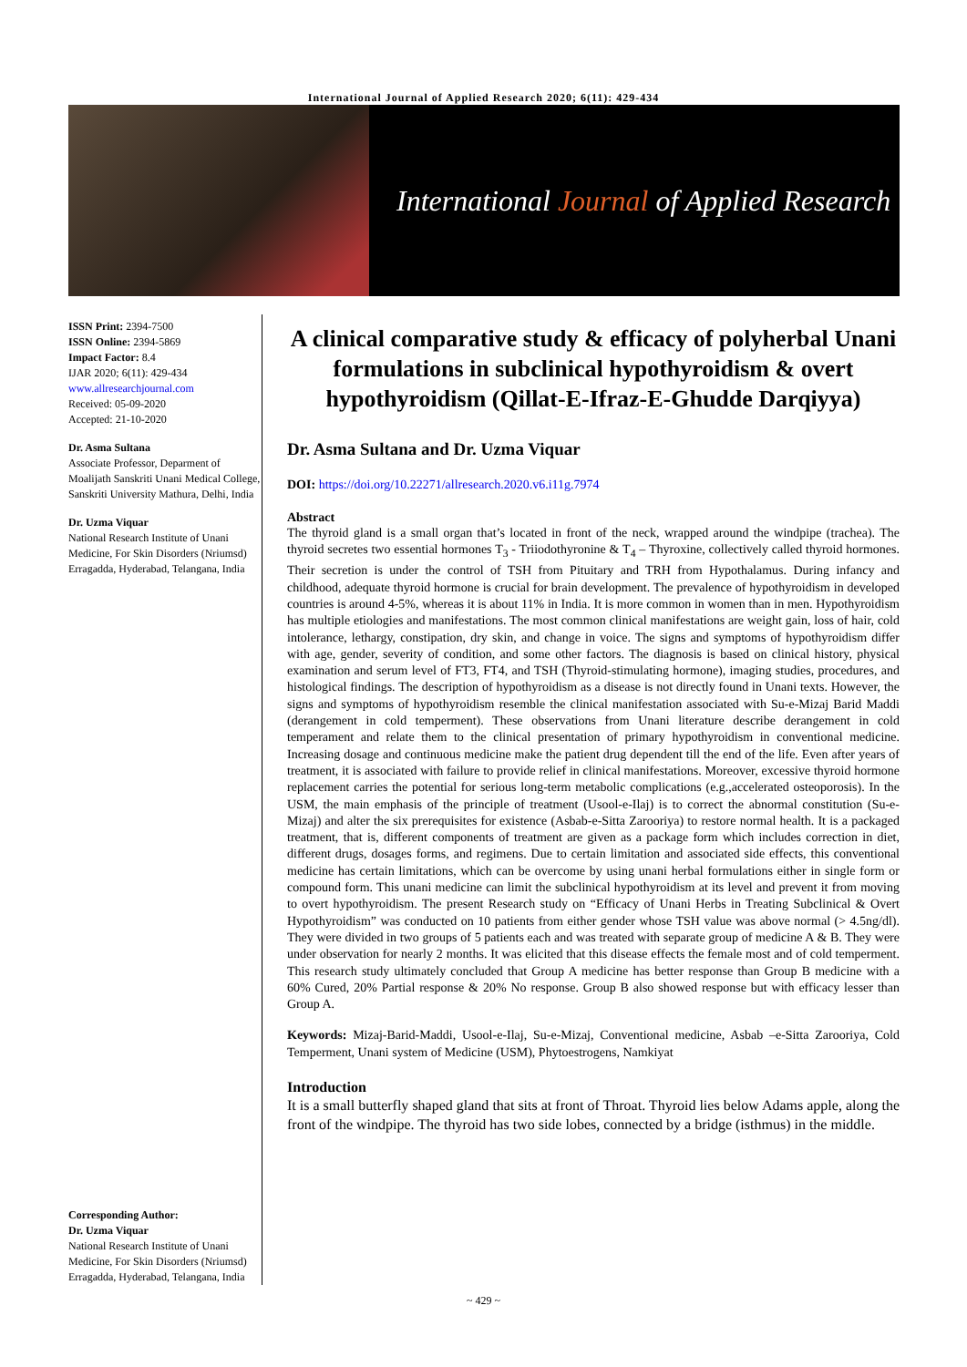International Journal of Applied Research 2020; 6(11): 429-434
International Journal of Applied Research
ISSN Print: 2394-7500
ISSN Online: 2394-5869
Impact Factor: 8.4
IJAR 2020; 6(11): 429-434
www.allresearchjournal.com
Received: 05-09-2020
Accepted: 21-10-2020
Dr. Asma Sultana
Associate Professor, Deparment of Moalijath Sanskriti Unani Medical College, Sanskriti University Mathura, Delhi, India
Dr. Uzma Viquar
National Research Institute of Unani Medicine, For Skin Disorders (Nriumsd) Erragadda, Hyderabad, Telangana, India
Corresponding Author:
Dr. Uzma Viquar
National Research Institute of Unani Medicine, For Skin Disorders (Nriumsd) Erragadda, Hyderabad, Telangana, India
A clinical comparative study & efficacy of polyherbal Unani formulations in subclinical hypothyroidism & overt hypothyroidism (Qillat-E-Ifraz-E-Ghudde Darqiyya)
Dr. Asma Sultana and Dr. Uzma Viquar
DOI: https://doi.org/10.22271/allresearch.2020.v6.i11g.7974
Abstract
The thyroid gland is a small organ that’s located in front of the neck, wrapped around the windpipe (trachea). The thyroid secretes two essential hormones T<sub>3</sub> - Triiodothyronine & T<sub>4</sub> – Thyroxine, collectively called thyroid hormones. Their secretion is under the control of TSH from Pituitary and TRH from Hypothalamus. During infancy and childhood, adequate thyroid hormone is crucial for brain development. The prevalence of hypothyroidism in developed countries is around 4-5%, whereas it is about 11% in India. It is more common in women than in men. Hypothyroidism has multiple etiologies and manifestations. The most common clinical manifestations are weight gain, loss of hair, cold intolerance, lethargy, constipation, dry skin, and change in voice. The signs and symptoms of hypothyroidism differ with age, gender, severity of condition, and some other factors. The diagnosis is based on clinical history, physical examination and serum level of FT3, FT4, and TSH (Thyroid-stimulating hormone), imaging studies, procedures, and histological findings. The description of hypothyroidism as a disease is not directly found in Unani texts. However, the signs and symptoms of hypothyroidism resemble the clinical manifestation associated with Su-e-Mizaj Barid Maddi (derangement in cold temperment). These observations from Unani literature describe derangement in cold temperament and relate them to the clinical presentation of primary hypothyroidism in conventional medicine. Increasing dosage and continuous medicine make the patient drug dependent till the end of the life. Even after years of treatment, it is associated with failure to provide relief in clinical manifestations. Moreover, excessive thyroid hormone replacement carries the potential for serious long-term metabolic complications (e.g.,accelerated osteoporosis). In the USM, the main emphasis of the principle of treatment (Usool-e-Ilaj) is to correct the abnormal constitution (Su-e-Mizaj) and alter the six prerequisites for existence (Asbab-e-Sitta Zarooriya) to restore normal health. It is a packaged treatment, that is, different components of treatment are given as a package form which includes correction in diet, different drugs, dosages forms, and regimens. Due to certain limitation and associated side effects, this conventional medicine has certain limitations, which can be overcome by using unani herbal formulations either in single form or compound form. This unani medicine can limit the subclinical hypothyroidism at its level and prevent it from moving to overt hypothyroidism. The present Research study on “Efficacy of Unani Herbs in Treating Subclinical & Overt Hypothyroidism” was conducted on 10 patients from either gender whose TSH value was above normal (> 4.5ng/dl). They were divided in two groups of 5 patients each and was treated with separate group of medicine A & B. They were under observation for nearly 2 months. It was elicited that this disease effects the female most and of cold temperment. This research study ultimately concluded that Group A medicine has better response than Group B medicine with a 60% Cured, 20% Partial response & 20% No response. Group B also showed response but with efficacy lesser than Group A.
Keywords: Mizaj-Barid-Maddi, Usool-e-Ilaj, Su-e-Mizaj, Conventional medicine, Asbab –e-Sitta Zarooriya, Cold Temperment, Unani system of Medicine (USM), Phytoestrogens, Namkiyat
Introduction
It is a small butterfly shaped gland that sits at front of Throat. Thyroid lies below Adams apple, along the front of the windpipe. The thyroid has two side lobes, connected by a bridge (isthmus) in the middle.
~ 429 ~